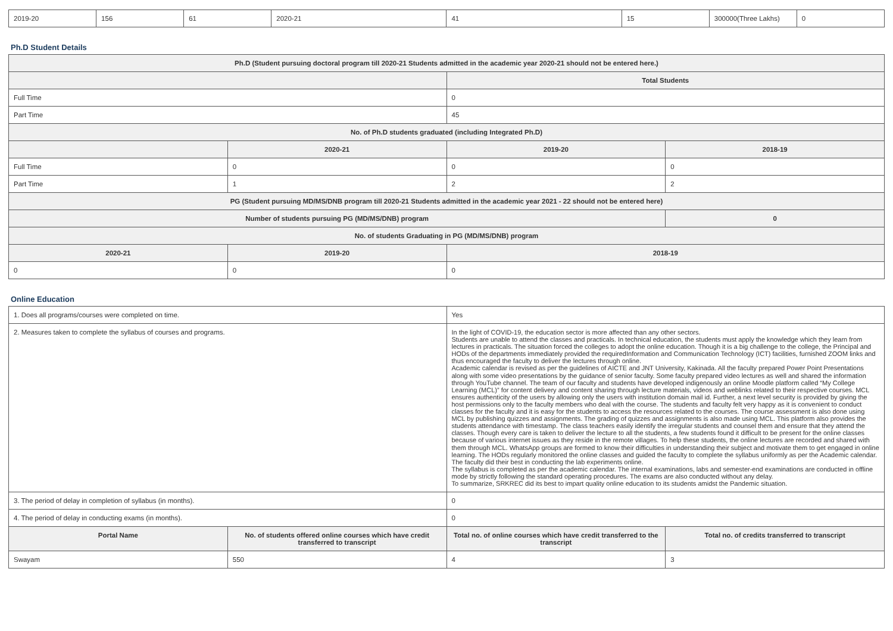| 2019-20 | 156 | 61 | 2020-21 | 41 | 15 | 300000(Three Lakhs) | 0 |
Ph.D Student Details
| Ph.D (Student pursuing doctoral program till 2020-21 Students admitted in the academic year 2020-21 should not be entered here.) | | | |
| --- | --- | --- | --- |
| | | Total Students | |
| Full Time | | 0 | |
| Part Time | | 45 | |
| No. of Ph.D students graduated (including Integrated Ph.D) | | | |
| | 2020-21 | 2019-20 | 2018-19 |
| Full Time | 0 | 0 | 0 |
| Part Time | 1 | 2 | 2 |
| PG (Student pursuing MD/MS/DNB program till 2020-21 Students admitted in the academic year 2021 - 22 should not be entered here) | | | |
| Number of students pursuing PG (MD/MS/DNB) program | | | 0 |
| No. of students Graduating in PG (MD/MS/DNB) program | | | |
| 2020-21 | 2019-20 | 2018-19 | |
| 0 | 0 | 0 | |
Online Education
| 1. Does all programs/courses were completed on time. | | Yes | |
| 2. Measures taken to complete the syllabus of courses and programs. | | In the light of COVID-19, the education sector is more affected than any other sectors. Students are unable to attend the classes and practicals. In technical education, the students must apply the knowledge which they learn from lectures in practicals. The situation forced the colleges to adopt the online education. Though it is a big challenge to the college, the Principal and HODs of the departments immediately provided the requiredInformation and Communication Technology (ICT) facilities, furnished ZOOM links and thus encouraged the faculty to deliver the lectures through online. Academic calendar is revised as per the guidelines of AICTE and JNT University, Kakinada. All the faculty prepared Power Point Presentations along with some video presentations by the guidance of senior faculty. Some faculty prepared video lectures as well and shared the information through YouTube channel. The team of our faculty and students have developed indigenously an online Moodle platform called “My College Learning (MCL)” for content delivery and content sharing through lecture materials, videos and weblinks related to their respective courses. MCL ensures authenticity of the users by allowing only the users with institution domain mail id. Further, a next level security is provided by giving the host permissions only to the faculty members who deal with the course. The students and faculty felt very happy as it is convenient to conduct classes for the faculty and it is easy for the students to access the resources related to the courses. The course assessment is also done using MCL by publishing quizzes and assignments. The grading of quizzes and assignments is also made using MCL. This platform also provides the students attendance with timestamp. The class teachers easily identify the irregular students and counsel them and ensure that they attend the classes. Though every care is taken to deliver the lecture to all the students, a few students found it difficult to be present for the online classes because of various internet issues as they reside in the remote villages. To help these students, the online lectures are recorded and shared with them through MCL. WhatsApp groups are formed to know their difficulties in understanding their subject and motivate them to get engaged in online learning. The HODs regularly monitored the online classes and guided the faculty to complete the syllabus uniformly as per the Academic calendar. The faculty did their best in conducting the lab experiments online. The syllabus is completed as per the academic calendar. The internal examinations, labs and semester-end examinations are conducted in offline mode by strictly following the standard operating procedures. The exams are also conducted without any delay. To summarize, SRKREC did its best to impart quality online education to its students amidst the Pandemic situation. | |
| 3. The period of delay in completion of syllabus (in months). | | 0 | |
| 4. The period of delay in conducting exams (in months). | | 0 | |
| Portal Name | No. of students offered online courses which have credit transferred to transcript | Total no. of online courses which have credit transferred to the transcript | Total no. of credits transferred to transcript |
| Swayam | 550 | 4 | 3 |